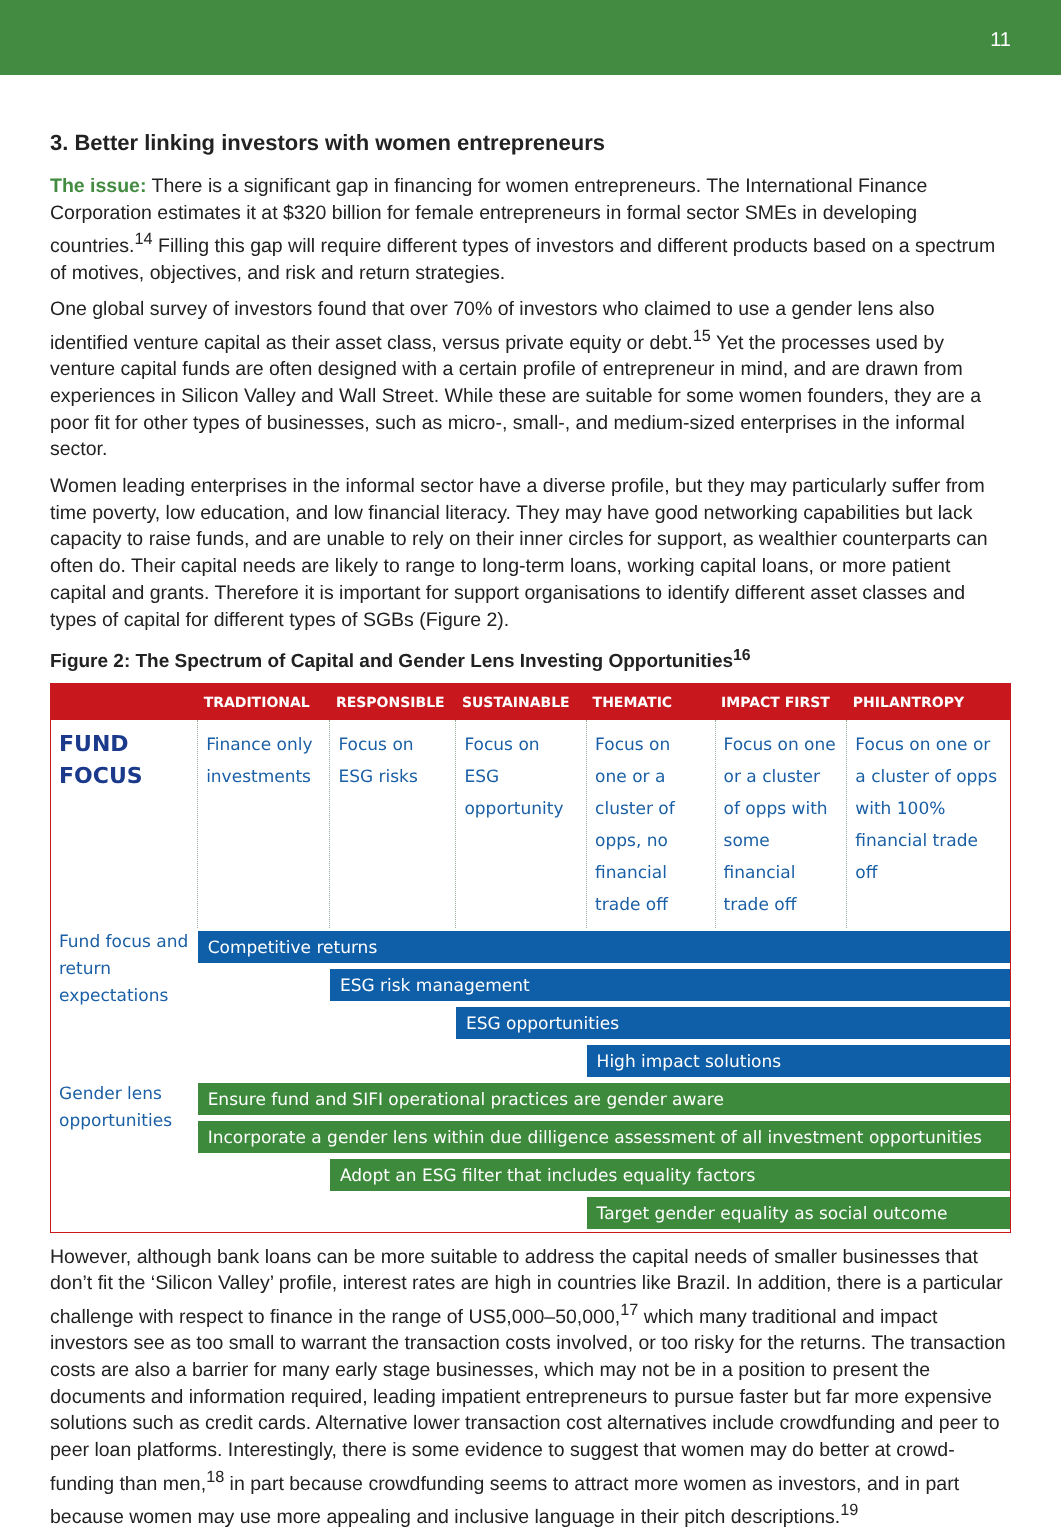11
3. Better linking investors with women entrepreneurs
The issue: There is a significant gap in financing for women entrepreneurs. The International Finance Corporation estimates it at $320 billion for female entrepreneurs in formal sector SMEs in developing countries.<sup>14</sup> Filling this gap will require different types of investors and different products based on a spectrum of motives, objectives, and risk and return strategies.
One global survey of investors found that over 70% of investors who claimed to use a gender lens also identified venture capital as their asset class, versus private equity or debt.<sup>15</sup> Yet the processes used by venture capital funds are often designed with a certain profile of entrepreneur in mind, and are drawn from experiences in Silicon Valley and Wall Street. While these are suitable for some women founders, they are a poor fit for other types of businesses, such as micro-, small-, and medium-sized enterprises in the informal sector.
Women leading enterprises in the informal sector have a diverse profile, but they may particularly suffer from time poverty, low education, and low financial literacy. They may have good networking capabilities but lack capacity to raise funds, and are unable to rely on their inner circles for support, as wealthier counterparts can often do. Their capital needs are likely to range to long-term loans, working capital loans, or more patient capital and grants. Therefore it is important for support organisations to identify different asset classes and types of capital for different types of SGBs (Figure 2).
Figure 2: The Spectrum of Capital and Gender Lens Investing Opportunities<sup>16</sup>
| | TRADITIONAL | RESPONSIBLE | SUSTAINABLE | THEMATIC | IMPACT FIRST | PHILANTROPY |
| --- | --- | --- | --- | --- | --- | --- |
| FUND FOCUS | Finance only investments | Focus on ESG risks | Focus on ESG opportunity | Focus on one or a cluster of opps, no financial trade off | Focus on one or a cluster of opps with some financial trade off | Focus on one or a cluster of opps with 100% financial trade off |
| Fund focus and return expectations | Competitive returns | | | | | |
| | | ESG risk management | | | | |
| | | | ESG opportunities | | | |
| | | | | High impact solutions | | |
| Gender lens opportunities | Ensure fund and SIFI operational practices are gender aware | | | | | |
| | Incorporate a gender lens within due dilligence assessment of all investment opportunities | | | | | |
| | | Adopt an ESG filter that includes equality factors | | | | |
| | | | | Target gender equality as social outcome | | |
However, although bank loans can be more suitable to address the capital needs of smaller businesses that don’t fit the ‘Silicon Valley’ profile, interest rates are high in countries like Brazil. In addition, there is a particular challenge with respect to finance in the range of US5,000–50,000,<sup>17</sup> which many traditional and impact investors see as too small to warrant the transaction costs involved, or too risky for the returns. The transaction costs are also a barrier for many early stage businesses, which may not be in a position to present the documents and information required, leading impatient entrepreneurs to pursue faster but far more expensive solutions such as credit cards. Alternative lower transaction cost alternatives include crowdfunding and peer to peer loan platforms. Interestingly, there is some evidence to suggest that women may do better at crowd-funding than men,<sup>18</sup> in part because crowdfunding seems to attract more women as investors, and in part because women may use more appealing and inclusive language in their pitch descriptions.<sup>19</sup>